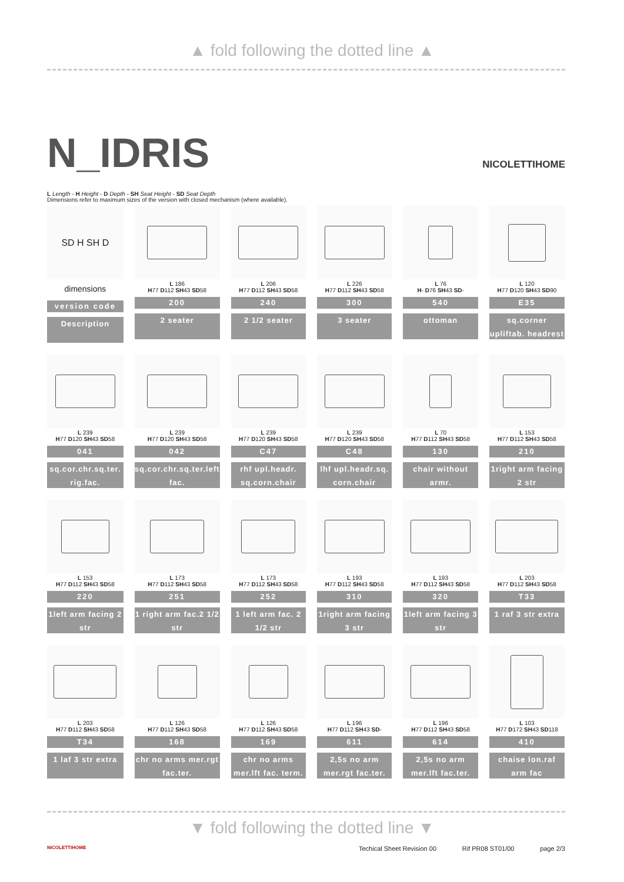▲ fold following the dotted line ▲
N_IDRIS
NICOLETTIHOME
L Length - H Height - D Depth - SH Seat Height - SD Seat Depth
Dimensions refer to maximum sizes of the version with closed mechanism (where available).
| SD H SH D dimensions version code Description | L 186 H 77 D 112 SH 43 SD 58 200 2 seater | L 206 H 77 D 112 SH 43 SD 58 240 2 1/2 seater | L 226 H 77 D 112 SH 43 SD 58 300 3 seater | L 76 H - D 76 SH 43 SD - 540 ottoman | L 120 H 77 D 120 SH 43 SD 90 E35 sq.corner upliftab. headrest |
| L 239 H 77 D 120 SH 43 SD 58 041 sq.cor.chr.sq.ter. rig.fac. | L 239 H 77 D 120 SH 43 SD 58 042 sq.cor.chr.sq.ter.left fac. | L 239 H 77 D 120 SH 43 SD 58 C47 rhf upl.headr. sq.corn.chair | L 239 H 77 D 120 SH 43 SD 58 C48 lhf upl.headr.sq. corn.chair | L 70 H 77 D 112 SH 43 SD 58 130 chair without armr. | L 153 H 77 D 112 SH 43 SD 58 210 1right arm facing 2 str |
| L 153 H 77 D 112 SH 43 SD 58 220 1left arm facing 2 str | L 173 H 77 D 112 SH 43 SD 58 251 1 right arm fac.2 1/2 str | L 173 H 77 D 112 SH 43 SD 58 252 1 left arm fac. 2 1/2 str | L 193 H 77 D 112 SH 43 SD 58 310 1right arm facing 3 str | L 193 H 77 D 112 SH 43 SD 58 320 1left arm facing 3 str | L 203 H 77 D 112 SH 43 SD 58 T33 1 raf 3 str extra |
| L 203 H 77 D 112 SH 43 SD 58 T34 1 laf 3 str extra | L 126 H 77 D 112 SH 43 SD 58 168 chr no arms mer.rgt fac.ter. | L 126 H 77 D 112 SH 43 SD 58 169 chr no arms mer.lft fac. term. | L 196 H 77 D 112 SH 43 SD - 611 2,5s no arm mer.rgt fac.ter. | L 196 H 77 D 112 SH 43 SD 58 614 2,5s no arm mer.lft fac.ter. | L 103 H 77 D 172 SH 43 SD 118 410 chaise lon.raf arm fac |
▼ fold following the dotted line ▼
NICOLETTIHOME Techical Sheet Revision 00 Rif PR08 ST01/00 page 2/3